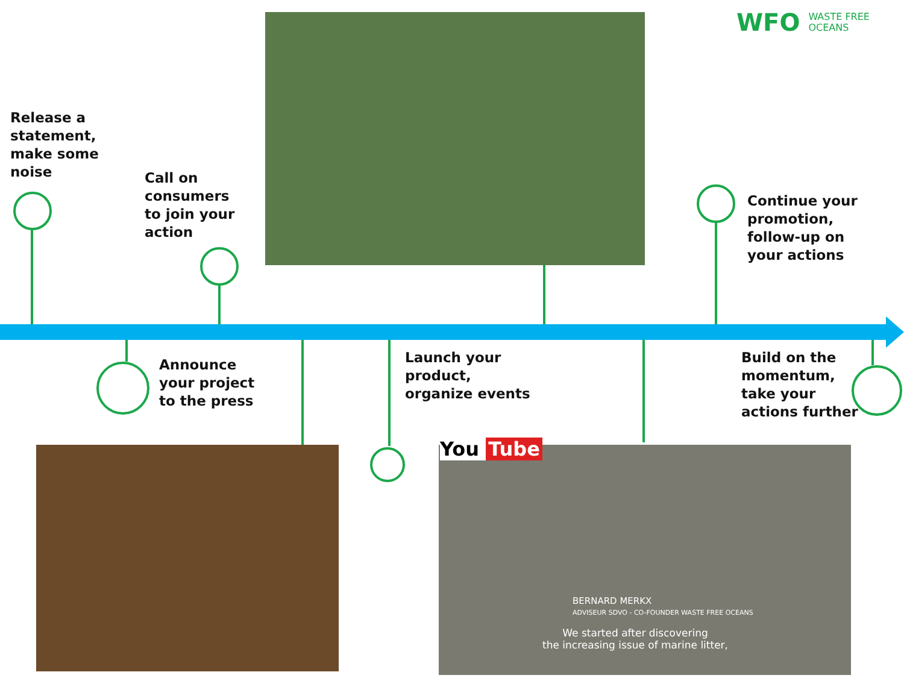Release a
statement,
make some
noise
Call on
consumers
to join your
action
Continue your
promotion,
follow-up on
your actions
Announce
your project
to the press
Launch your
product,
organize events
Build on the
momentum,
take your
actions further
WFO WASTE FREE
OCEANS
You Tube
BERNARD MERKX
ADVISEUR SDVO - CO-FOUNDER WASTE FREE OCEANS
We started after discovering
the increasing issue of marine litter,